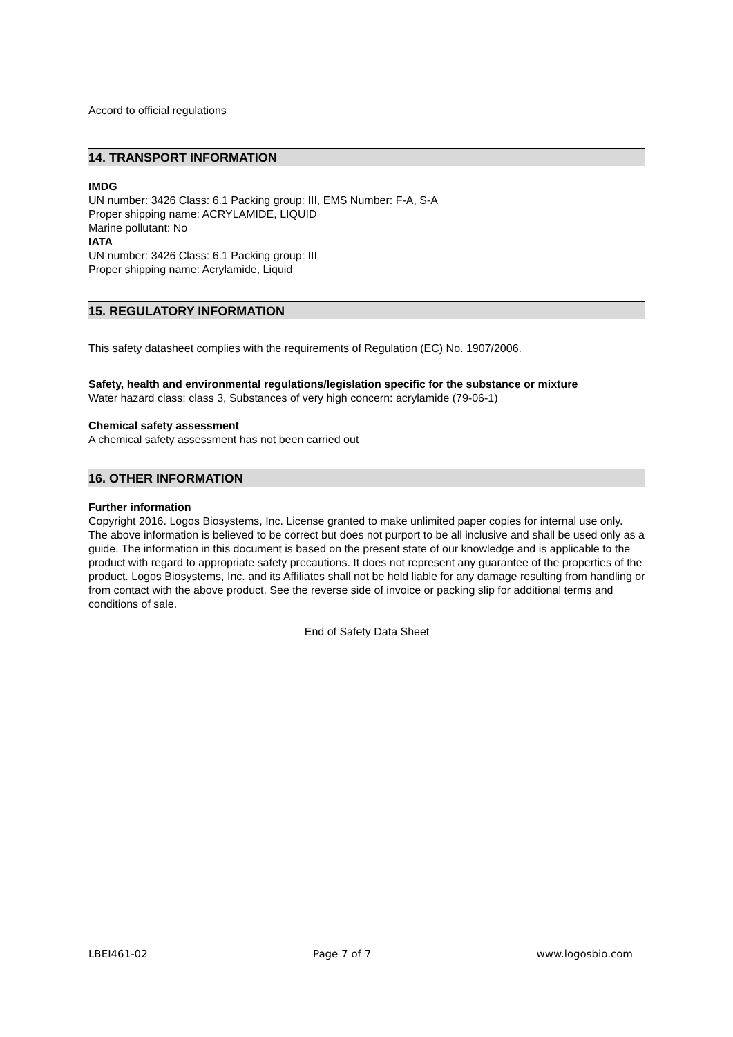Accord to official regulations
14. TRANSPORT INFORMATION
IMDG
UN number: 3426 Class: 6.1 Packing group: III, EMS Number: F-A, S-A
Proper shipping name: ACRYLAMIDE, LIQUID
Marine pollutant: No
IATA
UN number: 3426 Class: 6.1 Packing group: III
Proper shipping name: Acrylamide, Liquid
15. REGULATORY INFORMATION
This safety datasheet complies with the requirements of Regulation (EC) No. 1907/2006.
Safety, health and environmental regulations/legislation specific for the substance or mixture
Water hazard class: class 3, Substances of very high concern: acrylamide (79-06-1)
Chemical safety assessment
A chemical safety assessment has not been carried out
16. OTHER INFORMATION
Further information
Copyright 2016. Logos Biosystems, Inc. License granted to make unlimited paper copies for internal use only.
The above information is believed to be correct but does not purport to be all inclusive and shall be used only as a guide. The information in this document is based on the present state of our knowledge and is applicable to the product with regard to appropriate safety precautions. It does not represent any guarantee of the properties of the product. Logos Biosystems, Inc. and its Affiliates shall not be held liable for any damage resulting from handling or from contact with the above product. See the reverse side of invoice or packing slip for additional terms and conditions of sale.
End of Safety Data Sheet
LBEI461-02 Page 7 of 7 www.logosbio.com